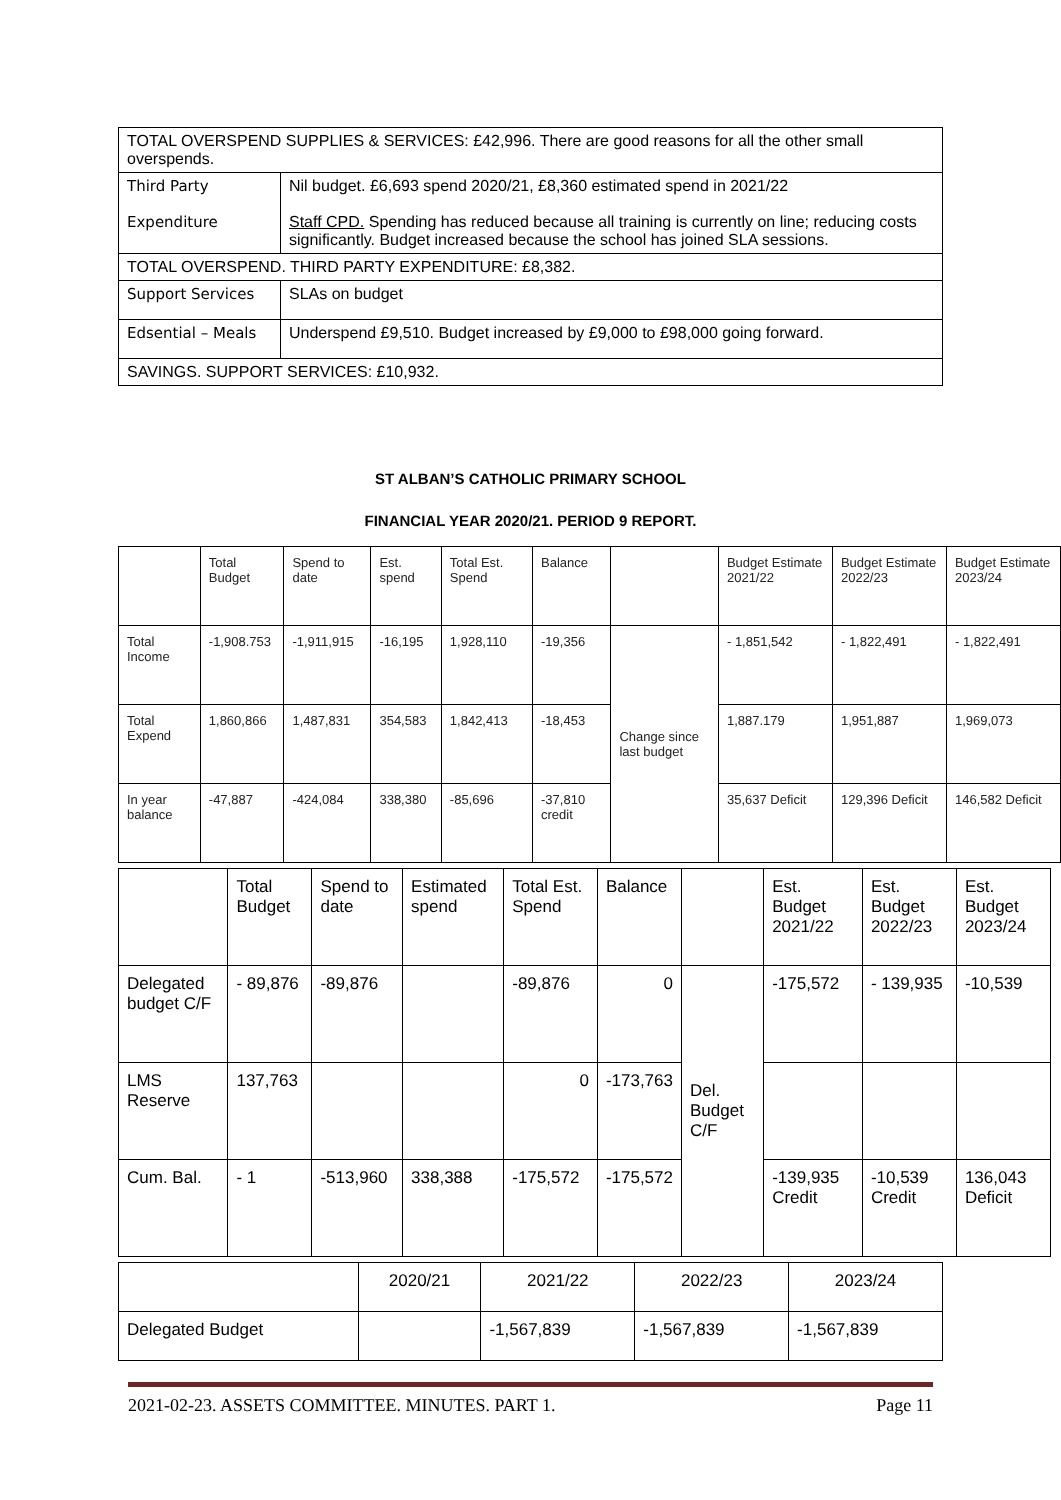| TOTAL OVERSPEND SUPPLIES & SERVICES: £42,996. There are good reasons for all the other small overspends. | |
| Third Party Expenditure | Nil budget. £6,693 spend 2020/21, £8,360 estimated spend in 2021/22 Staff CPD. Spending has reduced because all training is currently on line; reducing costs significantly. Budget increased because the school has joined SLA sessions. |
| TOTAL OVERSPEND. THIRD PARTY EXPENDITURE: £8,382. | |
| Support Services | SLAs on budget |
| Edsential – Meals | Underspend £9,510. Budget increased by £9,000 to £98,000 going forward. |
| SAVINGS. SUPPORT SERVICES: £10,932. | |
ST ALBAN’S CATHOLIC PRIMARY SCHOOL
FINANCIAL YEAR 2020/21. PERIOD 9 REPORT.
| | Total Budget | Spend to date | Est. spend | Total Est. Spend | Balance | | Budget Estimate 2021/22 | Budget Estimate 2022/23 | Budget Estimate 2023/24 |
| Total Income | -1,908.753 | -1,911,915 | -16,195 | 1,928,110 | -19,356 | Change since last budget | - 1,851,542 | - 1,822,491 | - 1,822,491 |
| Total Expend | 1,860,866 | 1,487,831 | 354,583 | 1,842,413 | -18,453 | | 1,887.179 | 1,951,887 | 1,969,073 |
| In year balance | -47,887 | -424,084 | 338,380 | -85,696 | -37,810 credit | | 35,637 Deficit | 129,396 Deficit | 146,582 Deficit |
| | Total Budget | Spend to date | Estimated spend | Total Est. Spend | Balance | | Est. Budget 2021/22 | Est. Budget 2022/23 | Est. Budget 2023/24 |
| Delegated budget C/F | - 89,876 | -89,876 | | -89,876 | 0 | Del. Budget C/F | -175,572 | - 139,935 | -10,539 |
| LMS Reserve | 137,763 | | | 0 | -173,763 | | | | |
| Cum. Bal. | - 1 | -513,960 | 338,388 | -175,572 | -175,572 | | -139,935 Credit | -10,539 Credit | 136,043 Deficit |
| | 2020/21 | 2021/22 | 2022/23 | 2023/24 |
| Delegated Budget | | -1,567,839 | -1,567,839 | -1,567,839 |
2021-02-23. ASSETS COMMITTEE. MINUTES. PART 1. Page 11